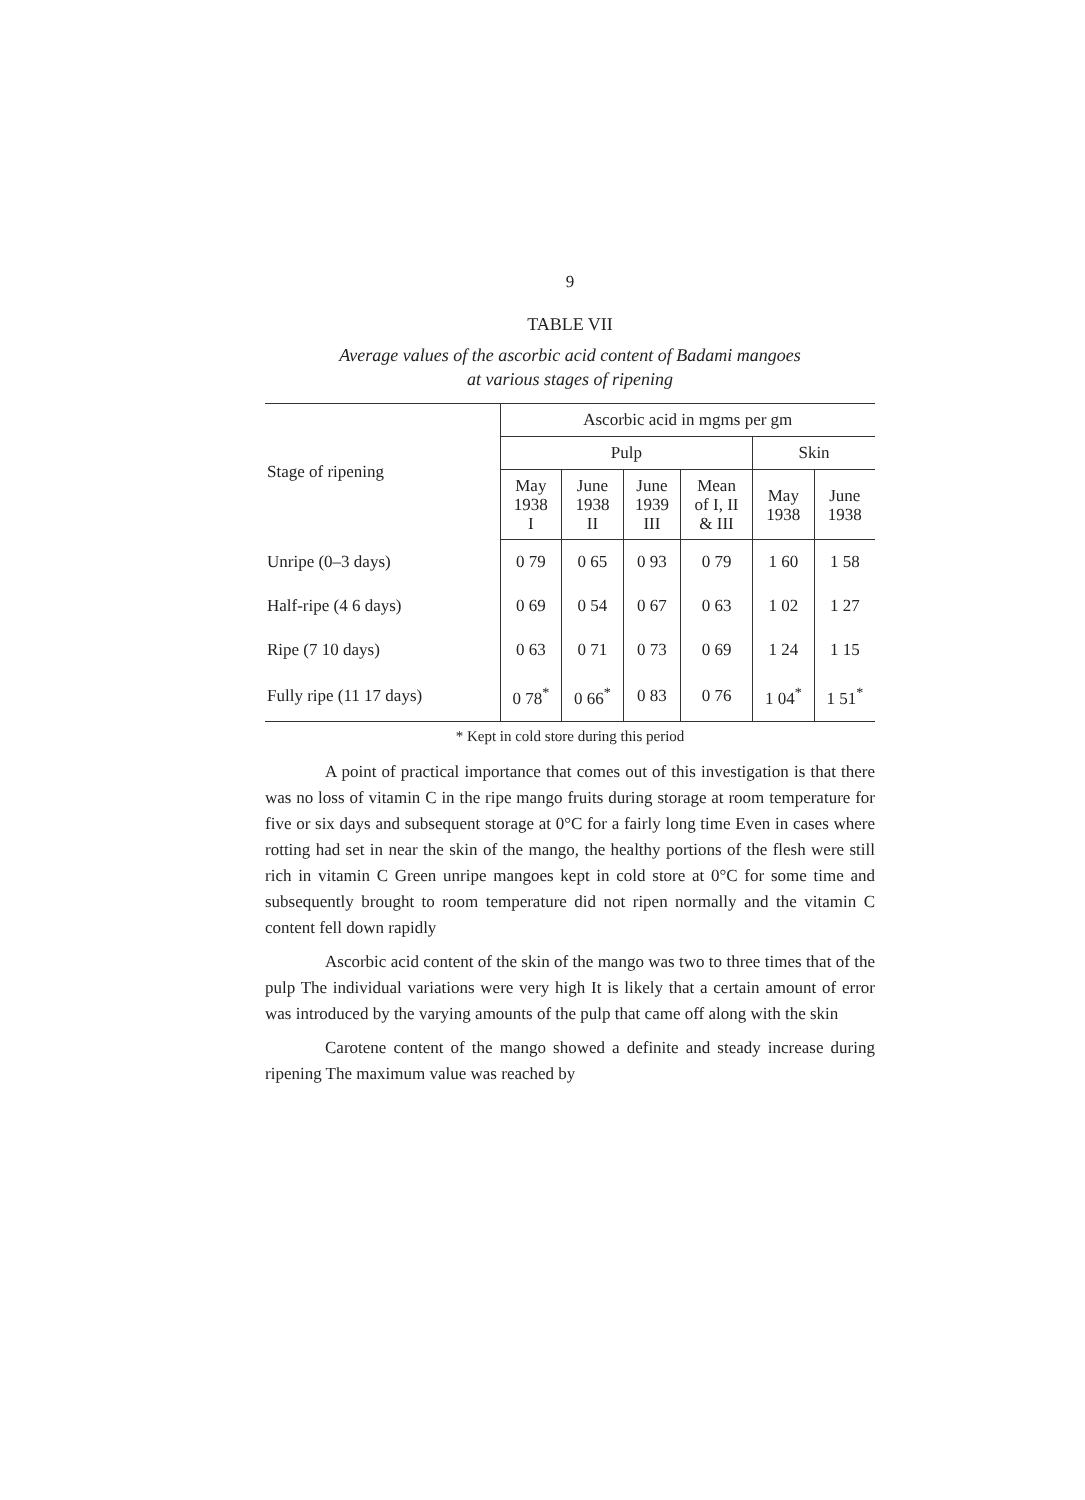9
TABLE VII
Average values of the ascorbic acid content of Badami mangoes
at various stages of ripening
| Stage of ripening | Ascorbic acid in mgms per gm | | | | | |
| --- | --- | --- | --- | --- | --- | --- |
| | Pulp | | | | Skin | |
| | May 1938 I | June 1938 II | June 1939 III | Mean of I, II & III | May 1938 | June 1938 |
| Unripe (0–3 days) | 0 79 | 0 65 | 0 93 | 0 79 | 1 60 | 1 58 |
| Half-ripe (4 6 days) | 0 69 | 0 54 | 0 67 | 0 63 | 1 02 | 1 27 |
| Ripe (7 10 days) | 0 63 | 0 71 | 0 73 | 0 69 | 1 24 | 1 15 |
| Fully ripe (11 17 days) | 0 78<sup>*</sup> | 0 66<sup>*</sup> | 0 83 | 0 76 | 1 04<sup>*</sup> | 1 51<sup>*</sup> |
* Kept in cold store during this period
A point of practical importance that comes out of this investigation is that there was no loss of vitamin C in the ripe mango fruits during storage at room temperature for five or six days and subsequent storage at 0°C for a fairly long time Even in cases where rotting had set in near the skin of the mango, the healthy portions of the flesh were still rich in vitamin C Green unripe mangoes kept in cold store at 0°C for some time and subsequently brought to room temperature did not ripen normally and the vitamin C content fell down rapidly
Ascorbic acid content of the skin of the mango was two to three times that of the pulp The individual variations were very high It is likely that a certain amount of error was introduced by the varying amounts of the pulp that came off along with the skin
Carotene content of the mango showed a definite and steady increase during ripening The maximum value was reached by